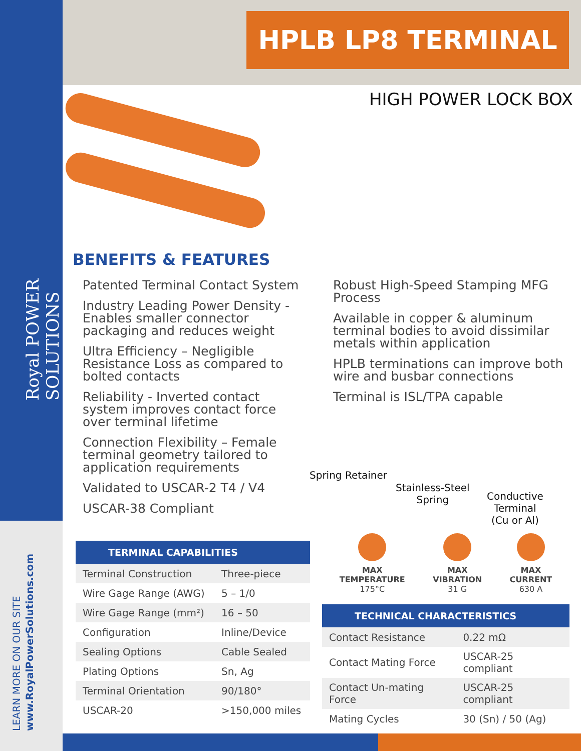Royal POWER SOLUTIONS
LEARN MORE ON OUR SITE
www.RoyalPowerSolutions.com
HPLB LP8 TERMINAL
HIGH POWER LOCK BOX
BENEFITS & FEATURES
Patented Terminal Contact System
Industry Leading Power Density - Enables smaller connector packaging and reduces weight
Ultra Efficiency – Negligible Resistance Loss as compared to bolted contacts
Reliability - Inverted contact system improves contact force over terminal lifetime
Connection Flexibility – Female terminal geometry tailored to application requirements
Validated to USCAR-2 T4 / V4
USCAR-38 Compliant
Robust High-Speed Stamping MFG Process
Available in copper & aluminum terminal bodies to avoid dissimilar metals within application
HPLB terminations can improve both wire and busbar connections
Terminal is ISL/TPA capable
Spring Retainer
Stainless-Steel
Spring
Conductive
Terminal
(Cu or Al)
TERMINAL CAPABILITIES
| Terminal Construction | Three-piece |
| Wire Gage Range (AWG) | 5 – 1/0 |
| Wire Gage Range (mm²) | 16 – 50 |
| Configuration | Inline/Device |
| Sealing Options | Cable Sealed |
| Plating Options | Sn, Ag |
| Terminal Orientation | 90/180° |
| USCAR-20 | >150,000 miles |
MAX
TEMPERATURE
175°C
MAX
VIBRATION
31 G
MAX
CURRENT
630 A
TECHNICAL CHARACTERISTICS
| Contact Resistance | 0.22 mΩ |
| Contact Mating Force | USCAR-25 compliant |
| Contact Un-mating Force | USCAR-25 compliant |
| Mating Cycles | 30 (Sn) / 50 (Ag) |